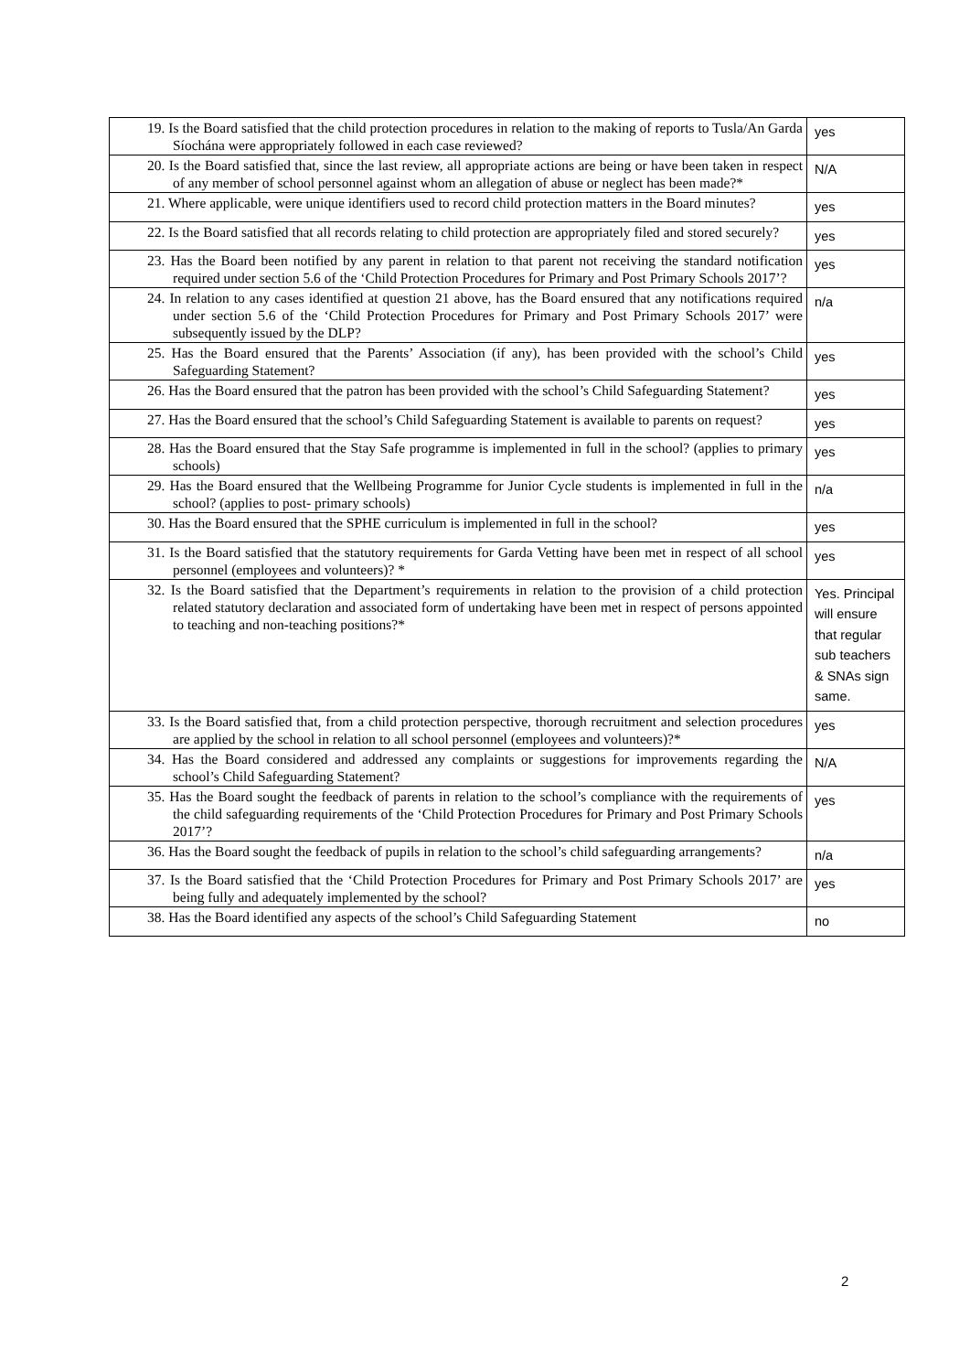| 19. Is the Board satisfied that the child protection procedures in relation to the making of reports to Tusla/An Garda Síochána were appropriately followed in each case reviewed? | yes |
| 20. Is the Board satisfied that, since the last review, all appropriate actions are being or have been taken in respect of any member of school personnel against whom an allegation of abuse or neglect has been made?* | N/A |
| 21. Where applicable, were unique identifiers used to record child protection matters in the Board minutes? | yes |
| 22. Is the Board satisfied that all records relating to child protection are appropriately filed and stored securely? | yes |
| 23. Has the Board been notified by any parent in relation to that parent not receiving the standard notification required under section 5.6 of the ‘Child Protection Procedures for Primary and Post Primary Schools 2017’? | yes |
| 24. In relation to any cases identified at question 21 above, has the Board ensured that any notifications required under section 5.6 of the ‘Child Protection Procedures for Primary and Post Primary Schools 2017’ were subsequently issued by the DLP? | n/a |
| 25. Has the Board ensured that the Parents’ Association (if any), has been provided with the school’s Child Safeguarding Statement? | yes |
| 26. Has the Board ensured that the patron has been provided with the school’s Child Safeguarding Statement? | yes |
| 27. Has the Board ensured that the school’s Child Safeguarding Statement is available to parents on request? | yes |
| 28. Has the Board ensured that the Stay Safe programme is implemented in full in the school? (applies to primary schools) | yes |
| 29. Has the Board ensured that the Wellbeing Programme for Junior Cycle students is implemented in full in the school? (applies to post- primary schools) | n/a |
| 30. Has the Board ensured that the SPHE curriculum is implemented in full in the school? | yes |
| 31. Is the Board satisfied that the statutory requirements for Garda Vetting have been met in respect of all school personnel (employees and volunteers)? * | yes |
| 32. Is the Board satisfied that the Department’s requirements in relation to the provision of a child protection related statutory declaration and associated form of undertaking have been met in respect of persons appointed to teaching and non-teaching positions?* | Yes. Principal will ensure that regular sub teachers & SNAs sign same. |
| 33. Is the Board satisfied that, from a child protection perspective, thorough recruitment and selection procedures are applied by the school in relation to all school personnel (employees and volunteers)?* | yes |
| 34. Has the Board considered and addressed any complaints or suggestions for improvements regarding the school’s Child Safeguarding Statement? | N/A |
| 35. Has the Board sought the feedback of parents in relation to the school’s compliance with the requirements of the child safeguarding requirements of the ‘Child Protection Procedures for Primary and Post Primary Schools 2017’? | yes |
| 36. Has the Board sought the feedback of pupils in relation to the school’s child safeguarding arrangements? | n/a |
| 37. Is the Board satisfied that the ‘Child Protection Procedures for Primary and Post Primary Schools 2017’ are being fully and adequately implemented by the school? | yes |
| 38. Has the Board identified any aspects of the school’s Child Safeguarding Statement | no |
2